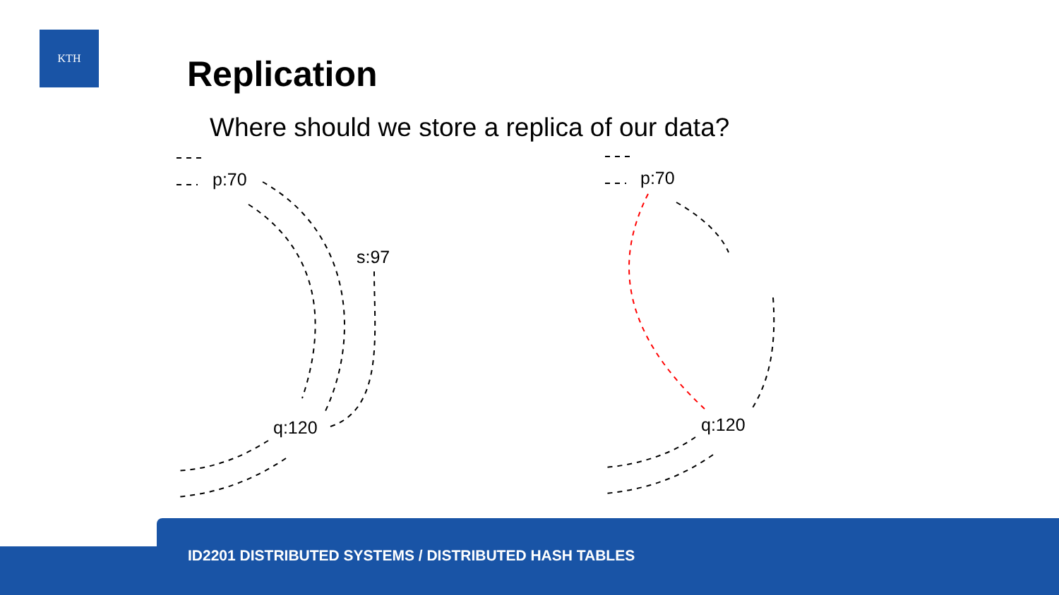KTH
Replication
Where should we store a replica of our data?
p:70
s:97
q:120
p:70
q:120
ID2201 DISTRIBUTED SYSTEMS / DISTRIBUTED HASH TABLES